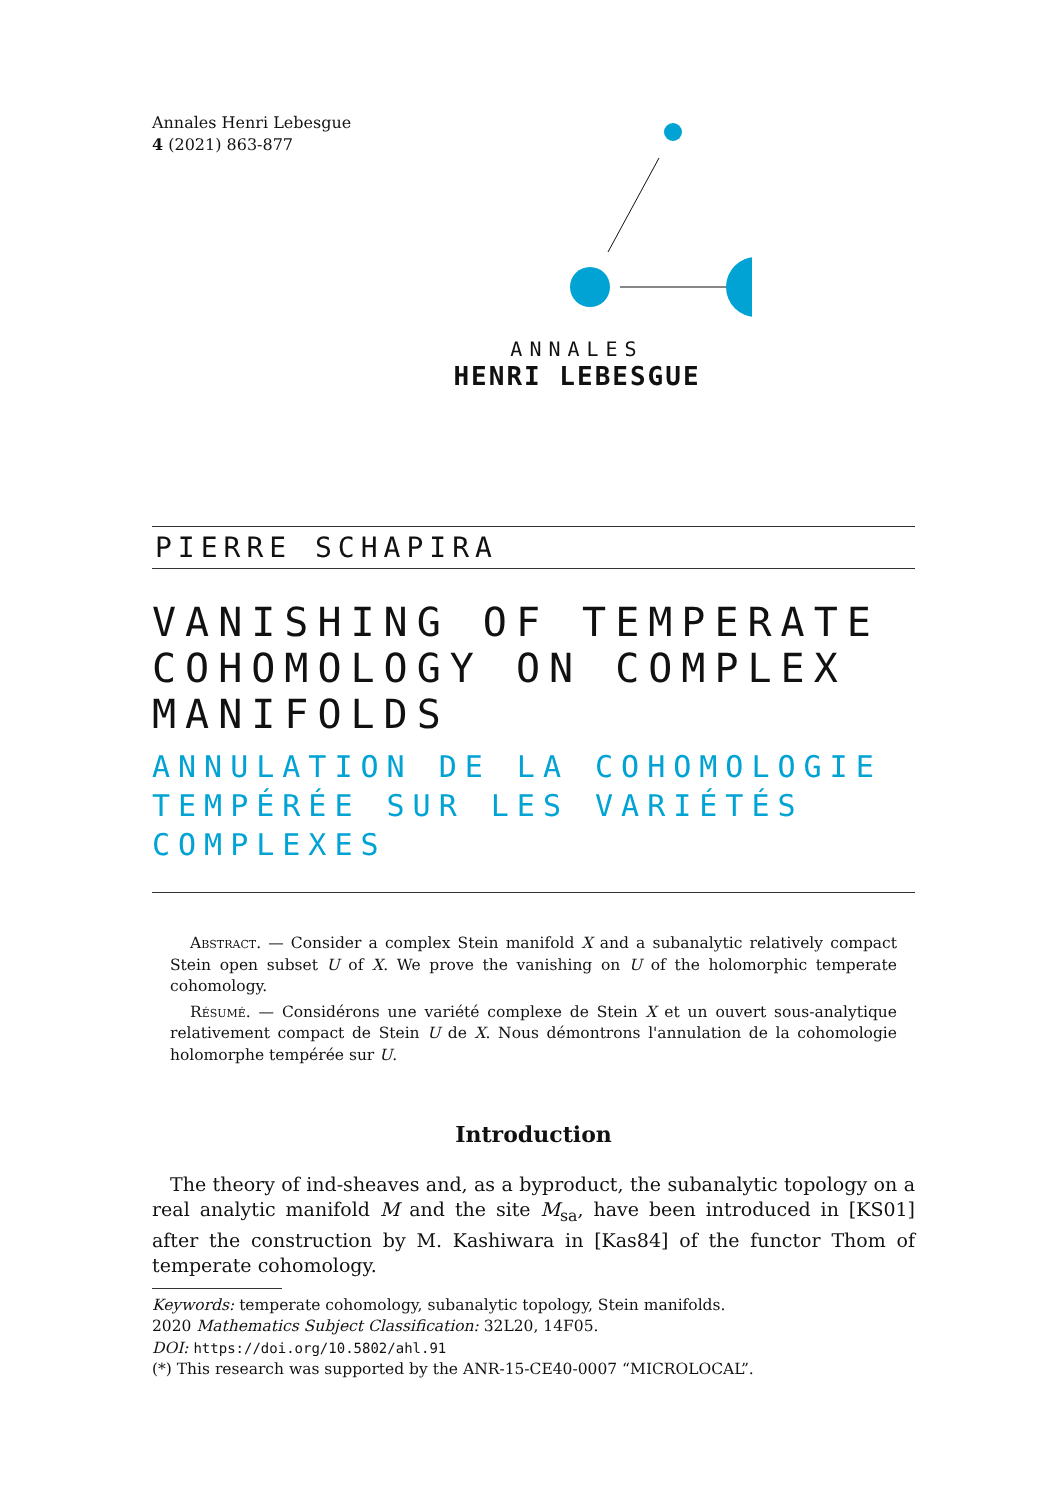Annales Henri Lebesgue
4 (2021) 863-877
ANNALES
HENRI LEBESGUE
PIERRE SCHAPIRA
VANISHING OF TEMPERATE COHOMOLOGY ON COMPLEX MANIFOLDS
ANNULATION DE LA COHOMOLOGIE TEMPÉRÉE SUR LES VARIÉTÉS COMPLEXES
Abstract. — Consider a complex Stein manifold X and a subanalytic relatively compact Stein open subset U of X. We prove the vanishing on U of the holomorphic temperate cohomology.
Résumé. — Considérons une variété complexe de Stein X et un ouvert sous-analytique relativement compact de Stein U de X. Nous démontrons l'annulation de la cohomologie holomorphe tempérée sur U.
Introduction
The theory of ind-sheaves and, as a byproduct, the subanalytic topology on a real analytic manifold M and the site M<sub>sa</sub>, have been introduced in [KS01] after the construction by M. Kashiwara in [Kas84] of the functor Thom of temperate cohomology.
Keywords: temperate cohomology, subanalytic topology, Stein manifolds.
2020 Mathematics Subject Classification: 32L20, 14F05.
DOI: https://doi.org/10.5802/ahl.91
(*) This research was supported by the ANR-15-CE40-0007 “MICROLOCAL”.